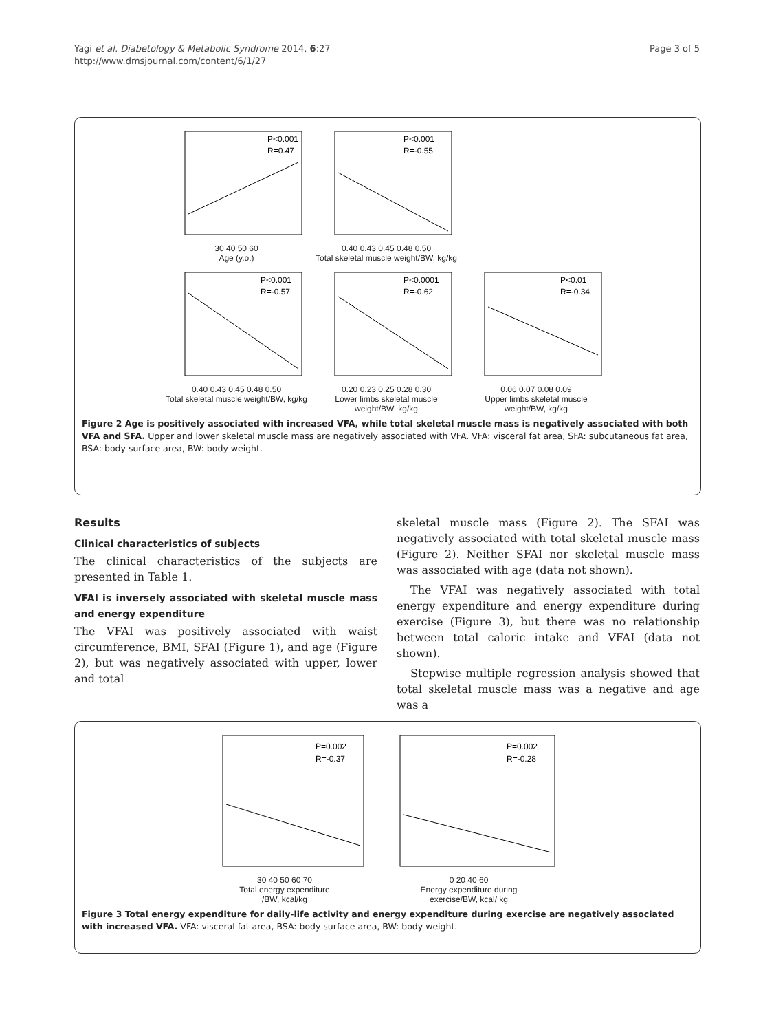Page 3 of 5 Yagi et al. Diabetology & Metabolic Syndrome 2014, 6:27
http://www.dmsjournal.com/content/6/1/27
P<0.001
R=0.47
30 40 50 60
Age (y.o.)
P<0.001
R=-0.55
0.40 0.43 0.45 0.48 0.50
Total skeletal muscle weight/BW, kg/kg
P<0.001
R=-0.57
0.40 0.43 0.45 0.48 0.50
Total skeletal muscle weight/BW, kg/kg
P<0.0001
R=-0.62
0.20 0.23 0.25 0.28 0.30
Lower limbs skeletal muscle weight/BW, kg/kg
P<0.01
R=-0.34
0.06 0.07 0.08 0.09
Upper limbs skeletal muscle weight/BW, kg/kg
Figure 2 Age is positively associated with increased VFA, while total skeletal muscle mass is negatively associated with both VFA and SFA. Upper and lower skeletal muscle mass are negatively associated with VFA. VFA: visceral fat area, SFA: subcutaneous fat area, BSA: body surface area, BW: body weight.
Results
Clinical characteristics of subjects
The clinical characteristics of the subjects are presented in Table 1.
VFAI is inversely associated with skeletal muscle mass and energy expenditure
The VFAI was positively associated with waist circumference, BMI, SFAI (Figure 1), and age (Figure 2), but was negatively associated with upper, lower and total
skeletal muscle mass (Figure 2). The SFAI was negatively associated with total skeletal muscle mass (Figure 2). Neither SFAI nor skeletal muscle mass was associated with age (data not shown).
The VFAI was negatively associated with total energy expenditure and energy expenditure during exercise (Figure 3), but there was no relationship between total caloric intake and VFAI (data not shown).
Stepwise multiple regression analysis showed that total skeletal muscle mass was a negative and age was a
P=0.002
R=-0.37
30 40 50 60 70
Total energy expenditure
/BW, kcal/kg
P=0.002
R=-0.28
0 20 40 60
Energy expenditure during
exercise/BW, kcal/ kg
Figure 3 Total energy expenditure for daily-life activity and energy expenditure during exercise are negatively associated with increased VFA. VFA: visceral fat area, BSA: body surface area, BW: body weight.